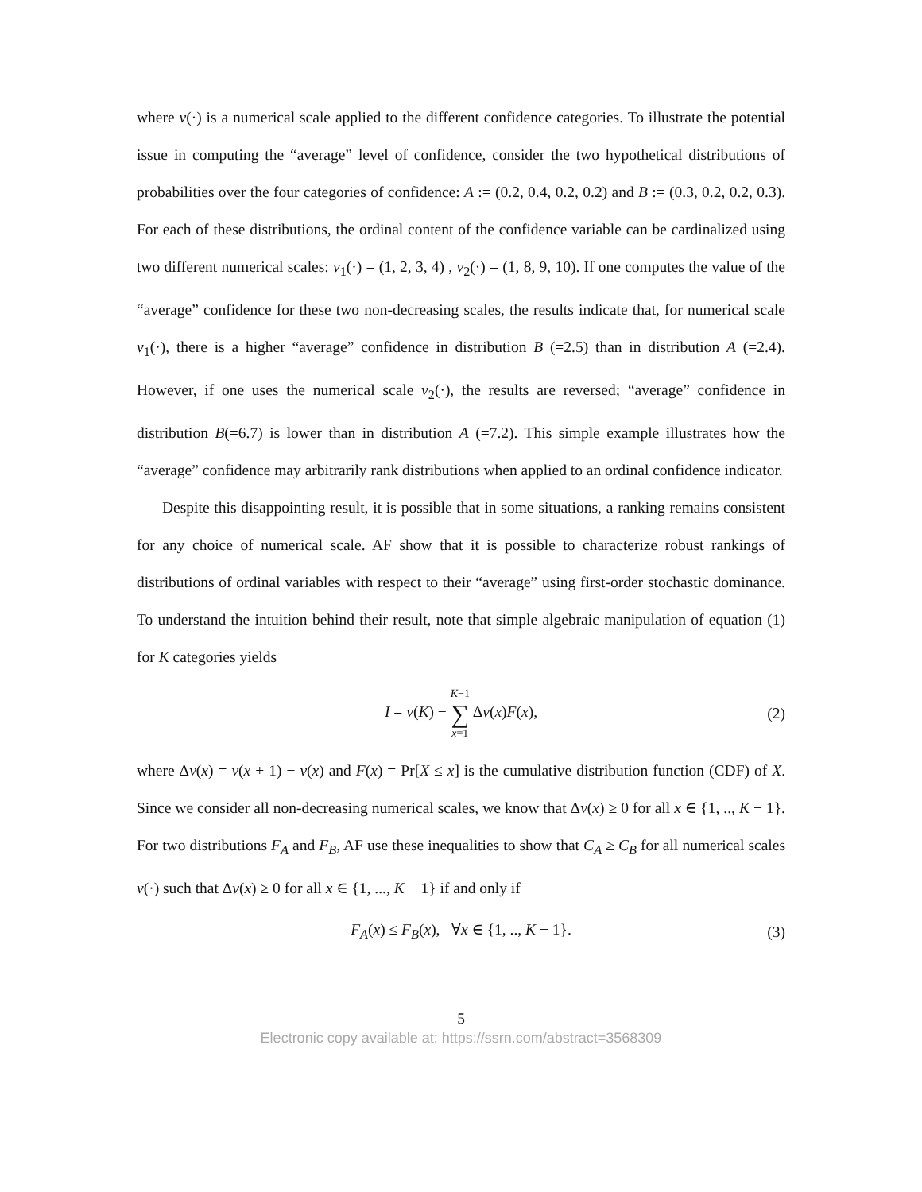where ν(·) is a numerical scale applied to the different confidence categories. To illustrate the potential issue in computing the “average” level of confidence, consider the two hypothetical distributions of probabilities over the four categories of confidence: A := (0.2, 0.4, 0.2, 0.2) and B := (0.3, 0.2, 0.2, 0.3). For each of these distributions, the ordinal content of the confidence variable can be cardinalized using two different numerical scales: ν<sub>1</sub>(·) = (1, 2, 3, 4) , ν<sub>2</sub>(·) = (1, 8, 9, 10). If one computes the value of the “average” confidence for these two non-decreasing scales, the results indicate that, for numerical scale ν<sub>1</sub>(·), there is a higher “average” confidence in distribution B (=2.5) than in distribution A (=2.4). However, if one uses the numerical scale ν<sub>2</sub>(·), the results are reversed; “average” confidence in distribution B(=6.7) is lower than in distribution A (=7.2). This simple example illustrates how the “average” confidence may arbitrarily rank distributions when applied to an ordinal confidence indicator.
Despite this disappointing result, it is possible that in some situations, a ranking remains consistent for any choice of numerical scale. AF show that it is possible to characterize robust rankings of distributions of ordinal variables with respect to their “average” using first-order stochastic dominance. To understand the intuition behind their result, note that simple algebraic manipulation of equation (1) for K categories yields
I = ν(K) − K−1
∑
x=1 Δν(x)F(x), (2)
where Δν(x) = ν(x + 1) − ν(x) and F(x) = Pr[X ≤ x] is the cumulative distribution function (CDF) of X. Since we consider all non-decreasing numerical scales, we know that Δν(x) ≥ 0 for all x ∈ {1, .., K − 1}. For two distributions F<sub>A</sub> and F<sub>B</sub>, AF use these inequalities to show that C<sub>A</sub> ≥ C<sub>B</sub> for all numerical scales ν(·) such that Δν(x) ≥ 0 for all x ∈ {1, ..., K − 1} if and only if
F<sub>A</sub>(x) ≤ F<sub>B</sub>(x), ∀x ∈ {1, .., K − 1}. (3)
5
Electronic copy available at: https://ssrn.com/abstract=3568309